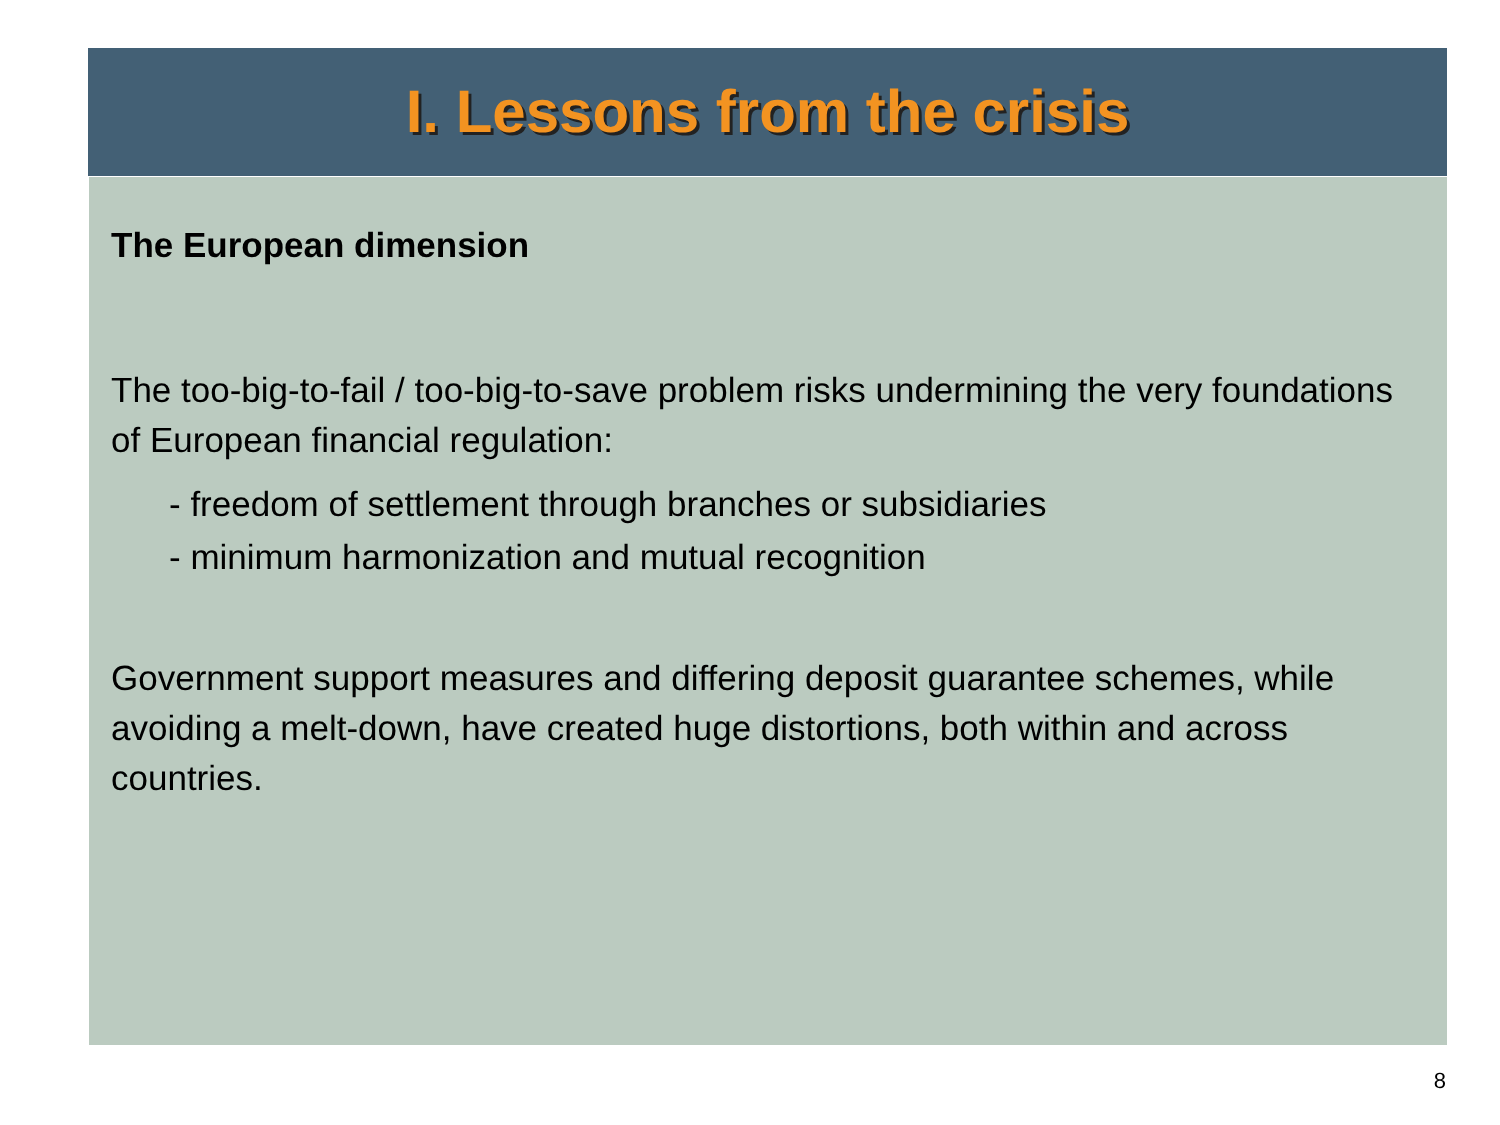I. Lessons from the crisis
The European dimension
The too-big-to-fail / too-big-to-save problem risks undermining the very foundations of European financial regulation:
- freedom of settlement through branches or subsidiaries
- minimum harmonization and mutual recognition
Government support measures and differing deposit guarantee schemes, while avoiding a melt-down, have created huge distortions, both within and across countries.
8